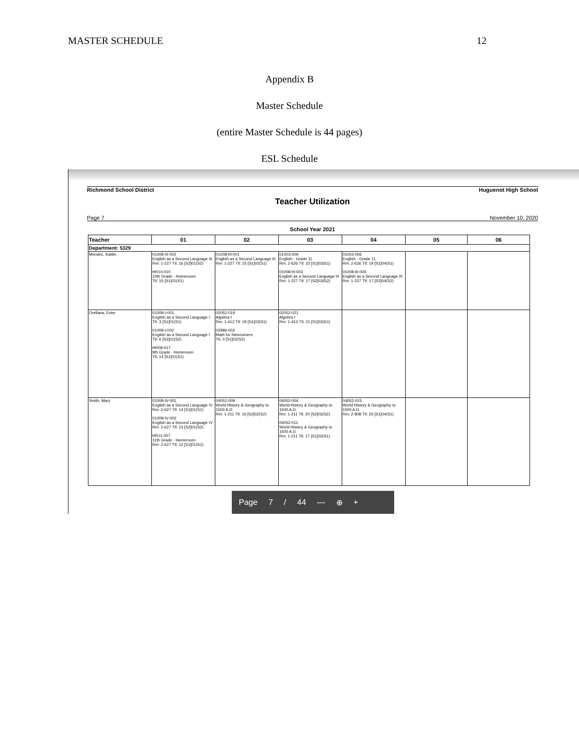MASTER SCHEDULE 12
Appendix B
Master Schedule
(entire Master Schedule is 44 pages)
ESL Schedule
Richmond School District Huguenot High School
Teacher Utilization
Page 7 November 10, 2020
School Year 2021
| Teacher | 01 | 02 | 03 | 04 | 05 | 06 |
| --- | --- | --- | --- | --- | --- | --- |
| Department: 5329 | | | | | | |
| Mendez, Kaitlin | 01008-III-002 English as a Second Language III Rm: 1-227 Ttl: 16 [S2]01(S2) HR10-010 10th Grade - Homeroom Ttl: 15 [S1]01(S1) | 01008-III-001 English as a Second Language III Rm: 1-227 Ttl: 15 [S1]02(S1) | 01003-009 English - Grade 11 Rm: 2-626 Ttl: 23 [S1]03(S1) 01008-III-003 English as a Second Language III Rm: 1-227 Ttl: 17 [S2]03(S2) | 01003-006 English - Grade 11 Rm: 2-626 Ttl: 19 [S1]04(S1) 01008-III-004 English as a Second Language III Rm: 1-227 Ttl: 17 [S2]04(S2) | | |
| Orellana, Ester | 01008-I-001 English as a Second Language I Ttl: 3 [S1]01(S1) 01008-I-002 English as a Second Language I Ttl: 6 [S2]01(S2) HR09-017 9th Grade - Homeroom Ttl: 14 [S1]01(S1) | 02052-019 Algebra I Rm: 1-413 Ttl: 19 [S1]02(S1) 02996-002 Math for Newcomers Ttl: 0 [S1]02(S2) | 02052-021 Algebra I Rm: 1-413 Ttl: 21 [S1]03(S1) | | | |
| Smith, Mary | 01008-IV-001 English as a Second Language IV Rm: 2-627 Ttl: 14 [S1]01(S1) 01008-IV-002 English as a Second Language IV Rm: 2-627 Ttl: 23 [S2]01(S2) HR11-007 11th Grade - Homeroom Rm: 2-627 Ttl: 12 [S1]01(S1) | 04052-009 World History & Geography to 1500 A.D. Rm: 1-211 Ttl: 16 [S2]02(S2) | 04052-004 World History & Geography to 1500 A.D. Rm: 1-211 Ttl: 20 [S2]03(S2) 04052-011 World History & Geography to 1500 A.D. Rm: 1-211 Ttl: 17 [S1]03(S1) | 04052-015 World History & Geography to 1500 A.D. Rm: 2-808 Ttl: 25 [S1]04(S1) | | |
Page 7 / 44 — ⊕ +